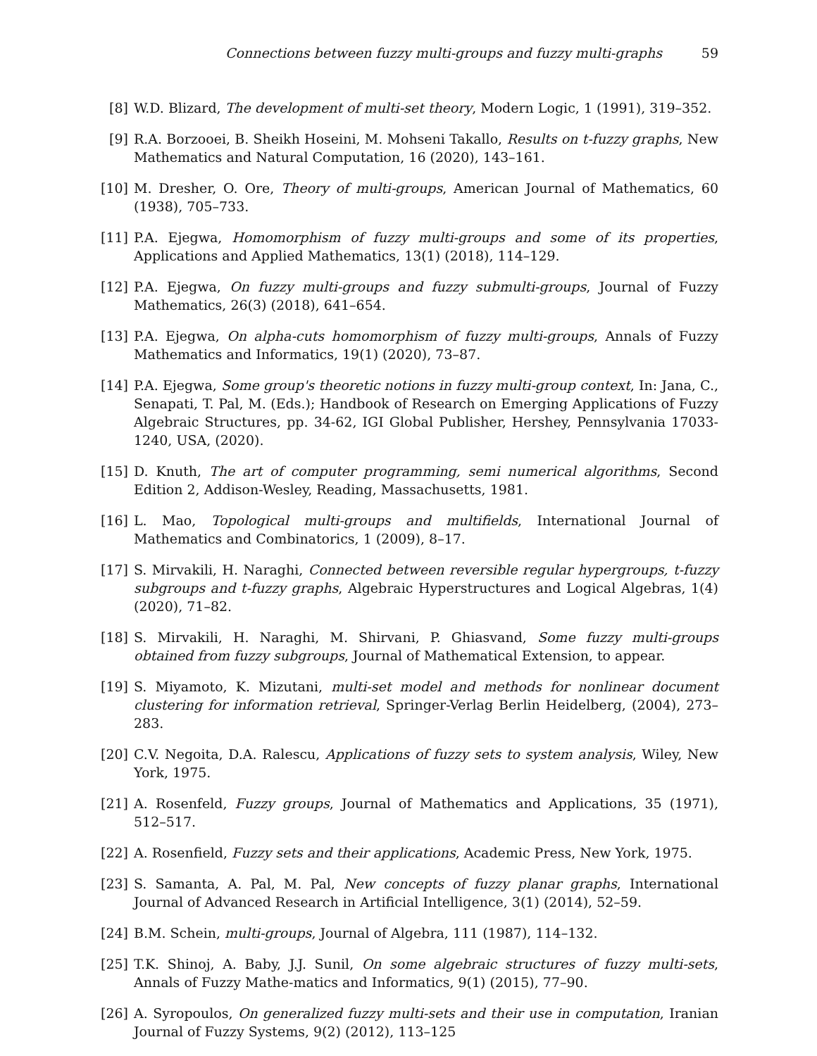Connections between fuzzy multi-groups and fuzzy multi-graphs 59
[8] W.D. Blizard, The development of multi-set theory, Modern Logic, 1 (1991), 319–352.
[9] R.A. Borzooei, B. Sheikh Hoseini, M. Mohseni Takallo, Results on t-fuzzy graphs, New Mathematics and Natural Computation, 16 (2020), 143–161.
[10] M. Dresher, O. Ore, Theory of multi-groups, American Journal of Mathematics, 60 (1938), 705–733.
[11] P.A. Ejegwa, Homomorphism of fuzzy multi-groups and some of its properties, Applications and Applied Mathematics, 13(1) (2018), 114–129.
[12] P.A. Ejegwa, On fuzzy multi-groups and fuzzy submulti-groups, Journal of Fuzzy Mathematics, 26(3) (2018), 641–654.
[13] P.A. Ejegwa, On alpha-cuts homomorphism of fuzzy multi-groups, Annals of Fuzzy Mathematics and Informatics, 19(1) (2020), 73–87.
[14] P.A. Ejegwa, Some group's theoretic notions in fuzzy multi-group context, In: Jana, C., Senapati, T. Pal, M. (Eds.); Handbook of Research on Emerging Applications of Fuzzy Algebraic Structures, pp. 34-62, IGI Global Publisher, Hershey, Pennsylvania 17033-1240, USA, (2020).
[15] D. Knuth, The art of computer programming, semi numerical algorithms, Second Edition 2, Addison-Wesley, Reading, Massachusetts, 1981.
[16] L. Mao, Topological multi-groups and multifields, International Journal of Mathematics and Combinatorics, 1 (2009), 8–17.
[17] S. Mirvakili, H. Naraghi, Connected between reversible regular hypergroups, t-fuzzy subgroups and t-fuzzy graphs, Algebraic Hyperstructures and Logical Algebras, 1(4) (2020), 71–82.
[18] S. Mirvakili, H. Naraghi, M. Shirvani, P. Ghiasvand, Some fuzzy multi-groups obtained from fuzzy subgroups, Journal of Mathematical Extension, to appear.
[19] S. Miyamoto, K. Mizutani, multi-set model and methods for nonlinear document clustering for information retrieval, Springer-Verlag Berlin Heidelberg, (2004), 273–283.
[20] C.V. Negoita, D.A. Ralescu, Applications of fuzzy sets to system analysis, Wiley, New York, 1975.
[21] A. Rosenfeld, Fuzzy groups, Journal of Mathematics and Applications, 35 (1971), 512–517.
[22] A. Rosenfield, Fuzzy sets and their applications, Academic Press, New York, 1975.
[23] S. Samanta, A. Pal, M. Pal, New concepts of fuzzy planar graphs, International Journal of Advanced Research in Artificial Intelligence, 3(1) (2014), 52–59.
[24] B.M. Schein, multi-groups, Journal of Algebra, 111 (1987), 114–132.
[25] T.K. Shinoj, A. Baby, J.J. Sunil, On some algebraic structures of fuzzy multi-sets, Annals of Fuzzy Mathe-matics and Informatics, 9(1) (2015), 77–90.
[26] A. Syropoulos, On generalized fuzzy multi-sets and their use in computation, Iranian Journal of Fuzzy Systems, 9(2) (2012), 113–125